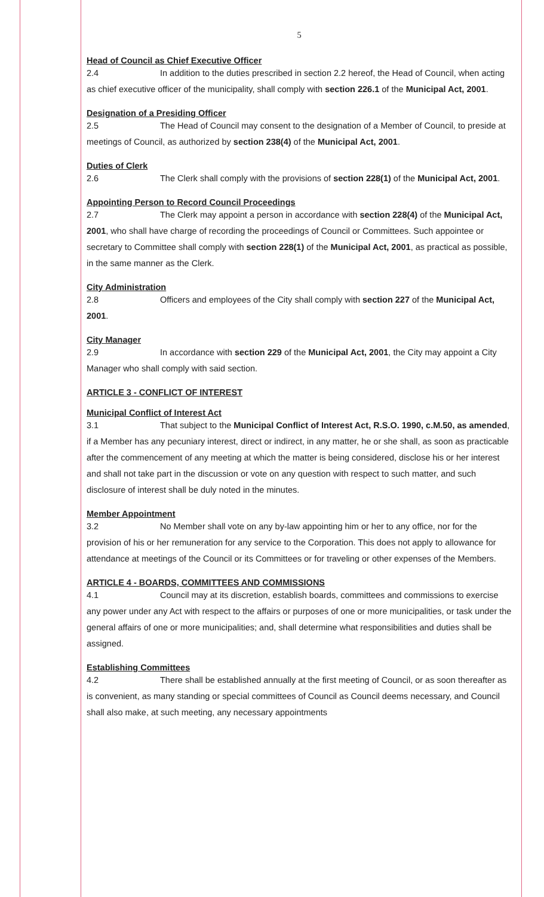5
Head of Council as Chief Executive Officer
2.4 In addition to the duties prescribed in section 2.2 hereof, the Head of Council, when acting as chief executive officer of the municipality, shall comply with section 226.1 of the Municipal Act, 2001.
Designation of a Presiding Officer
2.5 The Head of Council may consent to the designation of a Member of Council, to preside at meetings of Council, as authorized by section 238(4) of the Municipal Act, 2001.
Duties of Clerk
2.6 The Clerk shall comply with the provisions of section 228(1) of the Municipal Act, 2001.
Appointing Person to Record Council Proceedings
2.7 The Clerk may appoint a person in accordance with section 228(4) of the Municipal Act, 2001, who shall have charge of recording the proceedings of Council or Committees. Such appointee or secretary to Committee shall comply with section 228(1) of the Municipal Act, 2001, as practical as possible, in the same manner as the Clerk.
City Administration
2.8 Officers and employees of the City shall comply with section 227 of the Municipal Act, 2001.
City Manager
2.9 In accordance with section 229 of the Municipal Act, 2001, the City may appoint a City Manager who shall comply with said section.
ARTICLE 3 - CONFLICT OF INTEREST
Municipal Conflict of Interest Act
3.1 That subject to the Municipal Conflict of Interest Act, R.S.O. 1990, c.M.50, as amended, if a Member has any pecuniary interest, direct or indirect, in any matter, he or she shall, as soon as practicable after the commencement of any meeting at which the matter is being considered, disclose his or her interest and shall not take part in the discussion or vote on any question with respect to such matter, and such disclosure of interest shall be duly noted in the minutes.
Member Appointment
3.2 No Member shall vote on any by-law appointing him or her to any office, nor for the provision of his or her remuneration for any service to the Corporation. This does not apply to allowance for attendance at meetings of the Council or its Committees or for traveling or other expenses of the Members.
ARTICLE 4 - BOARDS, COMMITTEES AND COMMISSIONS
4.1 Council may at its discretion, establish boards, committees and commissions to exercise any power under any Act with respect to the affairs or purposes of one or more municipalities, or task under the general affairs of one or more municipalities; and, shall determine what responsibilities and duties shall be assigned.
Establishing Committees
4.2 There shall be established annually at the first meeting of Council, or as soon thereafter as is convenient, as many standing or special committees of Council as Council deems necessary, and Council shall also make, at such meeting, any necessary appointments